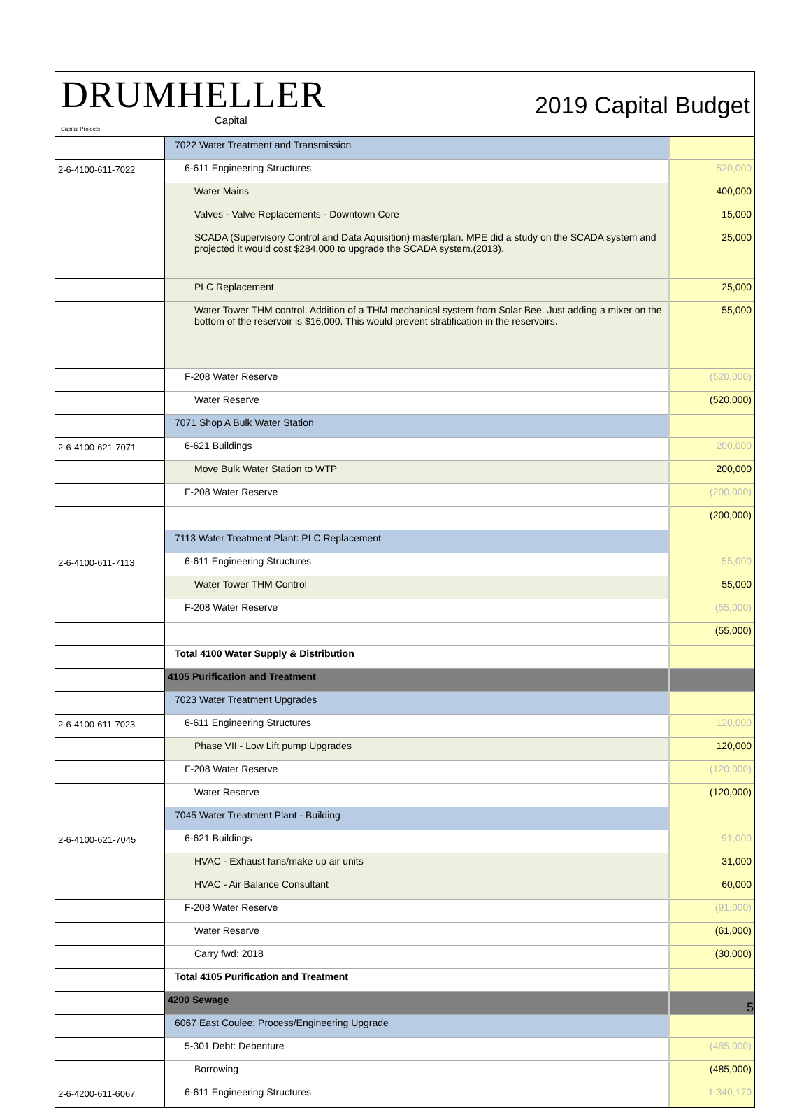DRUMHELLER
Capital
Capital Projects
2019 Capital Budget
| | 7022 Water Treatment and Transmission | |
| 2-6-4100-611-7022 | 6-611 Engineering Structures | 520,000 |
| | Water Mains | 400,000 |
| | Valves - Valve Replacements - Downtown Core | 15,000 |
| | SCADA (Supervisory Control and Data Aquisition) masterplan. MPE did a study on the SCADA system and projected it would cost $284,000 to upgrade the SCADA system.(2013). | 25,000 |
| | PLC Replacement | 25,000 |
| | Water Tower THM control. Addition of a THM mechanical system from Solar Bee. Just adding a mixer on the bottom of the reservoir is $16,000. This would prevent stratification in the reservoirs. | 55,000 |
| | F-208 Water Reserve | (520,000) |
| | Water Reserve | (520,000) |
| | 7071 Shop A Bulk Water Station | |
| 2-6-4100-621-7071 | 6-621 Buildings | 200,000 |
| | Move Bulk Water Station to WTP | 200,000 |
| | F-208 Water Reserve | (200,000) |
| | | (200,000) |
| | 7113 Water Treatment Plant: PLC Replacement | |
| 2-6-4100-611-7113 | 6-611 Engineering Structures | 55,000 |
| | Water Tower THM Control | 55,000 |
| | F-208 Water Reserve | (55,000) |
| | | (55,000) |
| | Total 4100 Water Supply & Distribution | |
| | 4105 Purification and Treatment | |
| | 7023 Water Treatment Upgrades | |
| 2-6-4100-611-7023 | 6-611 Engineering Structures | 120,000 |
| | Phase VII - Low Lift pump Upgrades | 120,000 |
| | F-208 Water Reserve | (120,000) |
| | Water Reserve | (120,000) |
| | 7045 Water Treatment Plant - Building | |
| 2-6-4100-621-7045 | 6-621 Buildings | 91,000 |
| | HVAC - Exhaust fans/make up air units | 31,000 |
| | HVAC - Air Balance Consultant | 60,000 |
| | F-208 Water Reserve | (91,000) |
| | Water Reserve | (61,000) |
| | Carry fwd: 2018 | (30,000) |
| | Total 4105 Purification and Treatment | |
| | 4200 Sewage | |
| | 6067 East Coulee: Process/Engineering Upgrade | |
| | 5-301 Debt: Debenture | (485,000) |
| | Borrowing | (485,000) |
| 2-6-4200-611-6067 | 6-611 Engineering Structures | 1,340,170 |
5